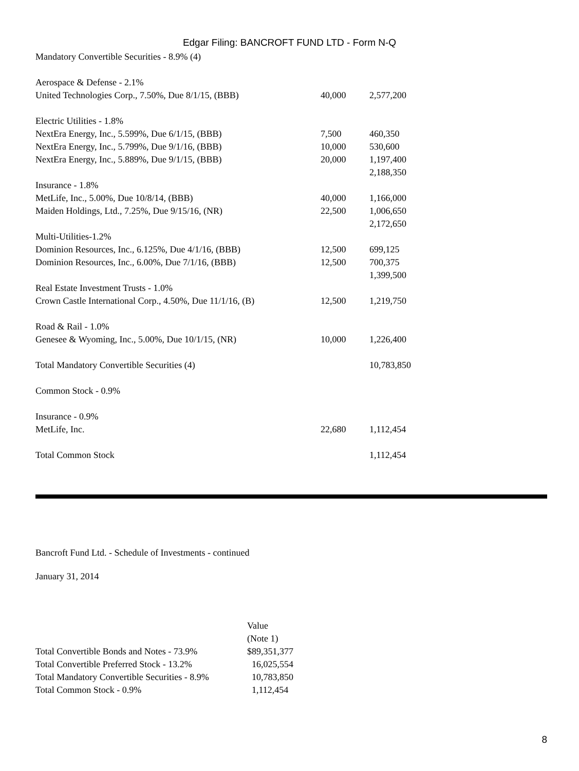Edgar Filing: BANCROFT FUND LTD - Form N-Q
| Mandatory Convertible Securities - 8.9% (4) | | |
| Aerospace & Defense - 2.1% | | |
| United Technologies Corp., 7.50%, Due 8/1/15, (BBB) | 40,000 | 2,577,200 |
| Electric Utilities - 1.8% | | |
| NextEra Energy, Inc., 5.599%, Due 6/1/15, (BBB) | 7,500 | 460,350 |
| NextEra Energy, Inc., 5.799%, Due 9/1/16, (BBB) | 10,000 | 530,600 |
| NextEra Energy, Inc., 5.889%, Due 9/1/15, (BBB) | 20,000 | 1,197,400 |
| | | 2,188,350 |
| Insurance - 1.8% | | |
| MetLife, Inc., 5.00%, Due 10/8/14, (BBB) | 40,000 | 1,166,000 |
| Maiden Holdings, Ltd., 7.25%, Due 9/15/16, (NR) | 22,500 | 1,006,650 |
| | | 2,172,650 |
| Multi-Utilities-1.2% | | |
| Dominion Resources, Inc., 6.125%, Due 4/1/16, (BBB) | 12,500 | 699,125 |
| Dominion Resources, Inc., 6.00%, Due 7/1/16, (BBB) | 12,500 | 700,375 |
| | | 1,399,500 |
| Real Estate Investment Trusts - 1.0% | | |
| Crown Castle International Corp., 4.50%, Due 11/1/16, (B) | 12,500 | 1,219,750 |
| Road & Rail - 1.0% | | |
| Genesee & Wyoming, Inc., 5.00%, Due 10/1/15, (NR) | 10,000 | 1,226,400 |
| Total Mandatory Convertible Securities (4) | | 10,783,850 |
| Common Stock - 0.9% | | |
| Insurance - 0.9% | | |
| MetLife, Inc. | 22,680 | 1,112,454 |
| Total Common Stock | | 1,112,454 |
Bancroft Fund Ltd. - Schedule of Investments - continued
January 31, 2014
| | Value |
| | (Note 1) |
| Total Convertible Bonds and Notes - 73.9% | $89,351,377 |
| Total Convertible Preferred Stock - 13.2% | 16,025,554 |
| Total Mandatory Convertible Securities - 8.9% | 10,783,850 |
| Total Common Stock - 0.9% | 1,112,454 |
8